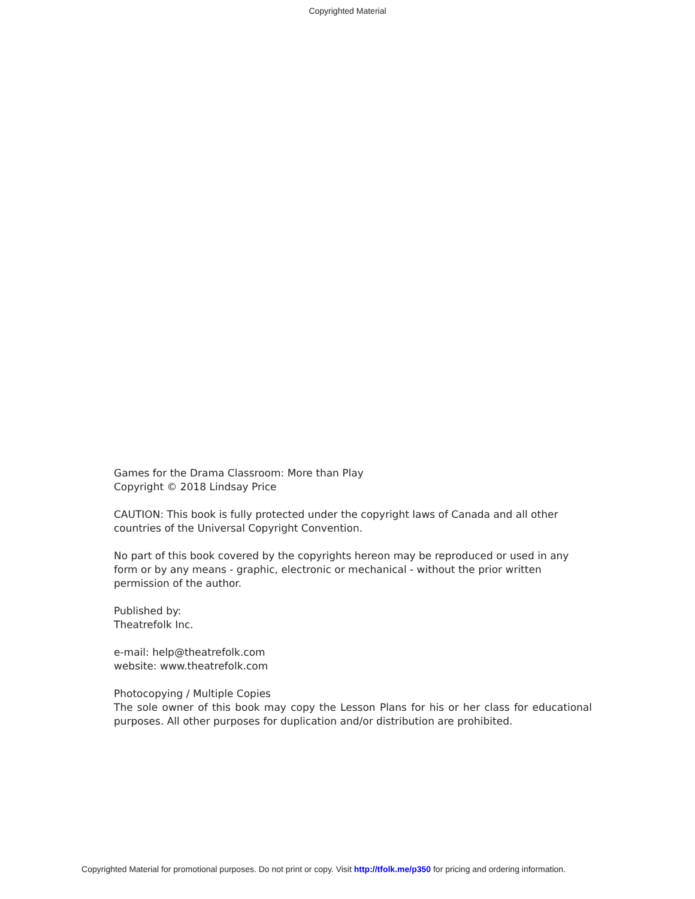Copyrighted Material
Games for the Drama Classroom: More than Play
Copyright © 2018 Lindsay Price
CAUTION: This book is fully protected under the copyright laws of Canada and all other countries of the Universal Copyright Convention.
No part of this book covered by the copyrights hereon may be reproduced or used in any form or by any means - graphic, electronic or mechanical - without the prior written permission of the author.
Published by:
Theatrefolk Inc.
e-mail: help@theatrefolk.com
website: www.theatrefolk.com
Photocopying / Multiple Copies
The sole owner of this book may copy the Lesson Plans for his or her class for educational purposes. All other purposes for duplication and/or distribution are prohibited.
Copyrighted Material for promotional purposes. Do not print or copy. Visit http://tfolk.me/p350 for pricing and ordering information.